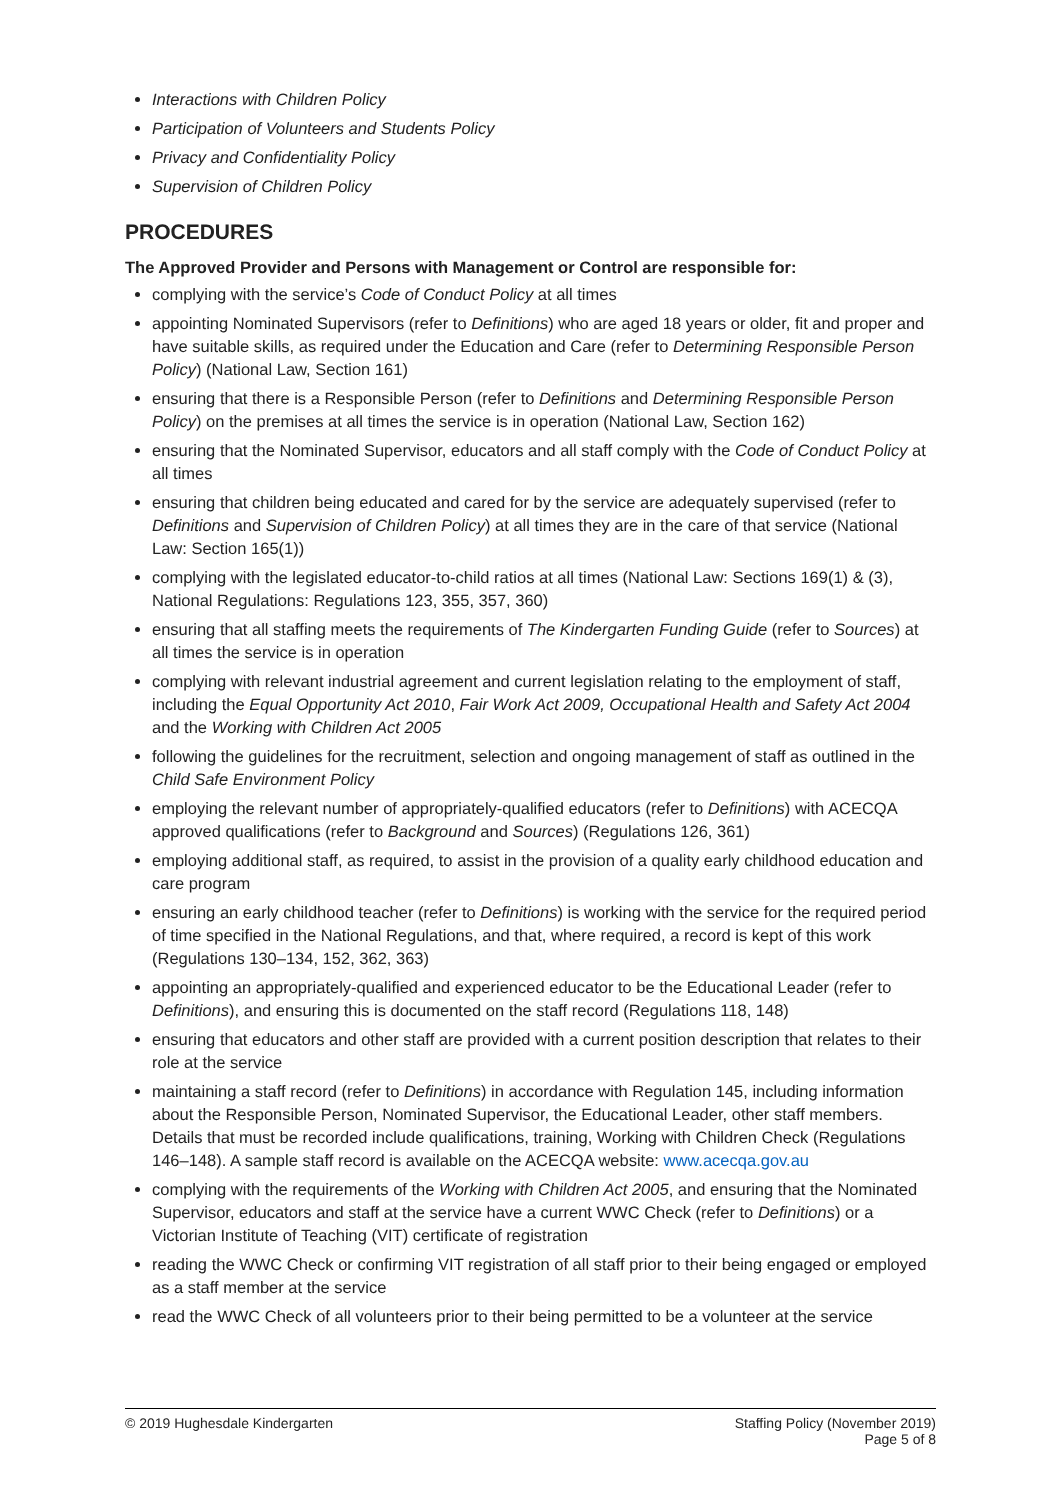Interactions with Children Policy
Participation of Volunteers and Students Policy
Privacy and Confidentiality Policy
Supervision of Children Policy
PROCEDURES
The Approved Provider and Persons with Management or Control are responsible for:
complying with the service’s Code of Conduct Policy at all times
appointing Nominated Supervisors (refer to Definitions) who are aged 18 years or older, fit and proper and have suitable skills, as required under the Education and Care (refer to Determining Responsible Person Policy) (National Law, Section 161)
ensuring that there is a Responsible Person (refer to Definitions and Determining Responsible Person Policy) on the premises at all times the service is in operation (National Law, Section 162)
ensuring that the Nominated Supervisor, educators and all staff comply with the Code of Conduct Policy at all times
ensuring that children being educated and cared for by the service are adequately supervised (refer to Definitions and Supervision of Children Policy) at all times they are in the care of that service (National Law: Section 165(1))
complying with the legislated educator-to-child ratios at all times (National Law: Sections 169(1) & (3), National Regulations: Regulations 123, 355, 357, 360)
ensuring that all staffing meets the requirements of The Kindergarten Funding Guide (refer to Sources) at all times the service is in operation
complying with relevant industrial agreement and current legislation relating to the employment of staff, including the Equal Opportunity Act 2010, Fair Work Act 2009, Occupational Health and Safety Act 2004 and the Working with Children Act 2005
following the guidelines for the recruitment, selection and ongoing management of staff as outlined in the Child Safe Environment Policy
employing the relevant number of appropriately-qualified educators (refer to Definitions) with ACECQA approved qualifications (refer to Background and Sources) (Regulations 126, 361)
employing additional staff, as required, to assist in the provision of a quality early childhood education and care program
ensuring an early childhood teacher (refer to Definitions) is working with the service for the required period of time specified in the National Regulations, and that, where required, a record is kept of this work (Regulations 130–134, 152, 362, 363)
appointing an appropriately-qualified and experienced educator to be the Educational Leader (refer to Definitions), and ensuring this is documented on the staff record (Regulations 118, 148)
ensuring that educators and other staff are provided with a current position description that relates to their role at the service
maintaining a staff record (refer to Definitions) in accordance with Regulation 145, including information about the Responsible Person, Nominated Supervisor, the Educational Leader, other staff members. Details that must be recorded include qualifications, training, Working with Children Check (Regulations 146–148). A sample staff record is available on the ACECQA website: www.acecqa.gov.au
complying with the requirements of the Working with Children Act 2005, and ensuring that the Nominated Supervisor, educators and staff at the service have a current WWC Check (refer to Definitions) or a Victorian Institute of Teaching (VIT) certificate of registration
reading the WWC Check or confirming VIT registration of all staff prior to their being engaged or employed as a staff member at the service
read the WWC Check of all volunteers prior to their being permitted to be a volunteer at the service
© 2019 Hughesdale Kindergarten Staffing Policy (November 2019)
Page 5 of 8